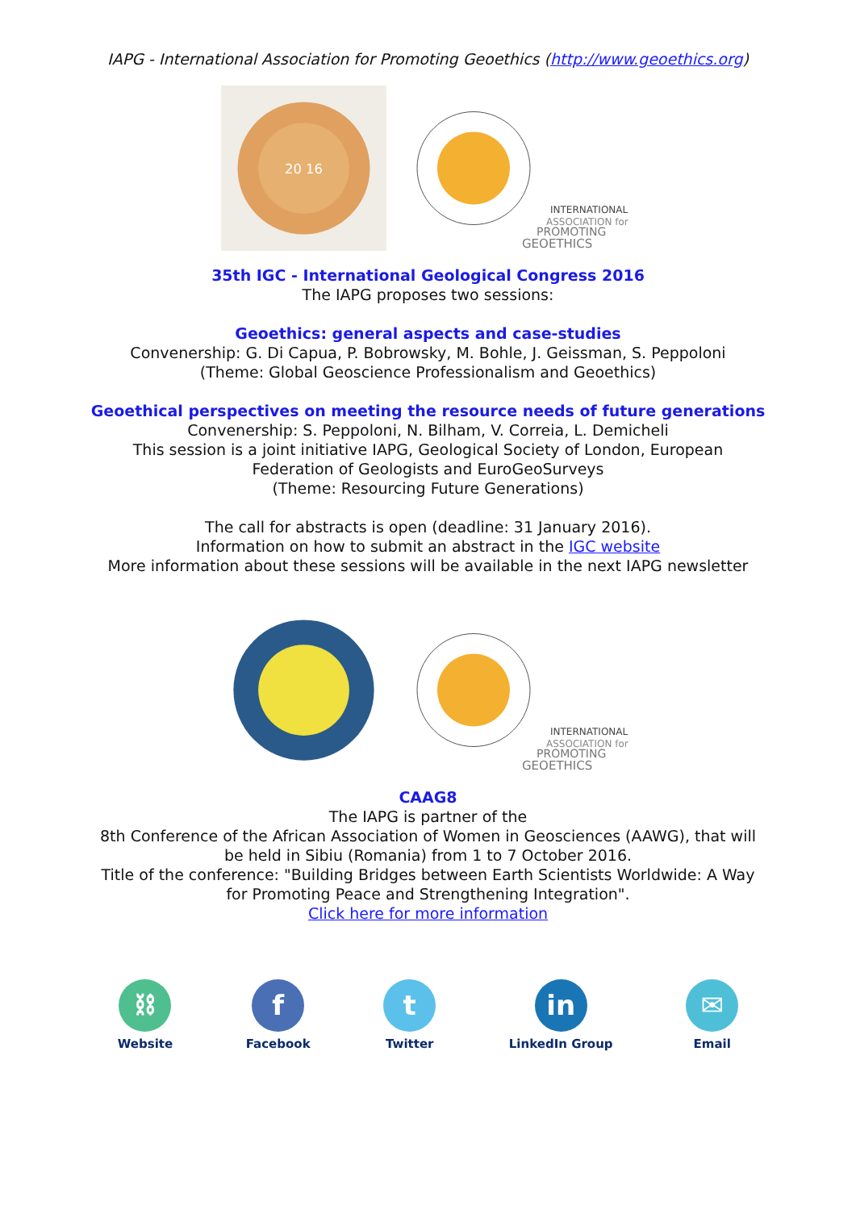IAPG - International Association for Promoting Geoethics (http://www.geoethics.org)
20 16
INTERNATIONAL
ASSOCIATION for
PROMOTING
GEOETHICS
35th IGC - International Geological Congress 2016
The IAPG proposes two sessions:
Geoethics: general aspects and case-studies
Convenership: G. Di Capua, P. Bobrowsky, M. Bohle, J. Geissman, S. Peppoloni
(Theme: Global Geoscience Professionalism and Geoethics)
Geoethical perspectives on meeting the resource needs of future generations
Convenership: S. Peppoloni, N. Bilham, V. Correia, L. Demicheli
This session is a joint initiative IAPG, Geological Society of London, European
Federation of Geologists and EuroGeoSurveys
(Theme: Resourcing Future Generations)
The call for abstracts is open (deadline: 31 January 2016).
Information on how to submit an abstract in the IGC website
More information about these sessions will be available in the next IAPG newsletter
INTERNATIONAL
ASSOCIATION for
PROMOTING
GEOETHICS
CAAG8
The IAPG is partner of the
8th Conference of the African Association of Women in Geosciences (AAWG), that will
be held in Sibiu (Romania) from 1 to 7 October 2016.
Title of the conference: "Building Bridges between Earth Scientists Worldwide: A Way
for Promoting Peace and Strengthening Integration".
Click here for more information
⛓
Website
f
Facebook
t
Twitter
in
LinkedIn Group
✉
Email